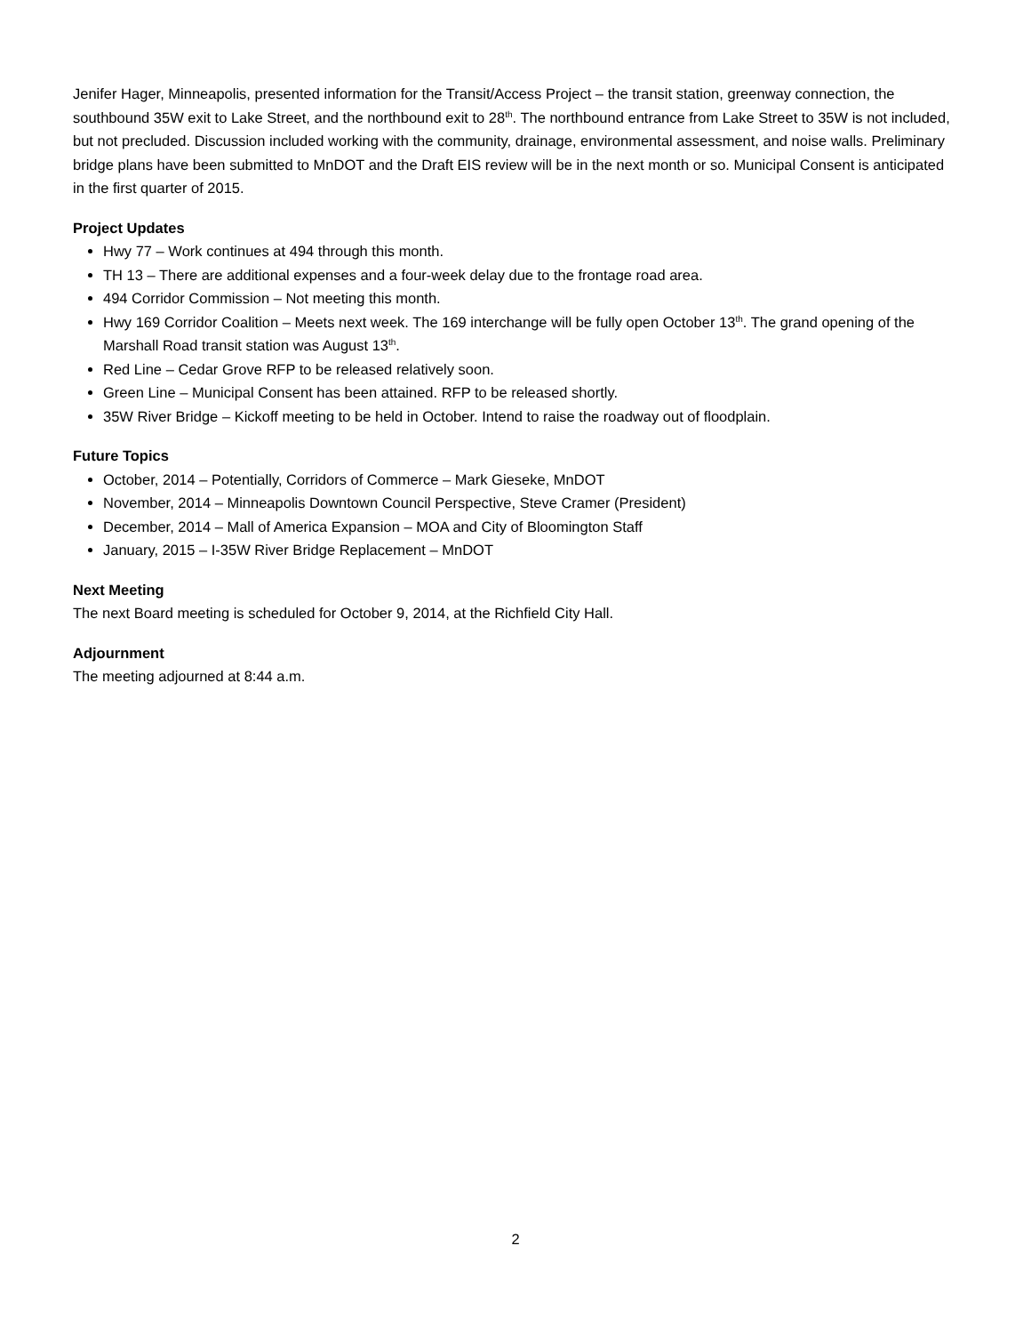Jenifer Hager, Minneapolis, presented information for the Transit/Access Project – the transit station, greenway connection, the southbound 35W exit to Lake Street, and the northbound exit to 28<sup>th</sup>. The northbound entrance from Lake Street to 35W is not included, but not precluded. Discussion included working with the community, drainage, environmental assessment, and noise walls. Preliminary bridge plans have been submitted to MnDOT and the Draft EIS review will be in the next month or so. Municipal Consent is anticipated in the first quarter of 2015.
Project Updates
Hwy 77 – Work continues at 494 through this month.
TH 13 – There are additional expenses and a four-week delay due to the frontage road area.
494 Corridor Commission – Not meeting this month.
Hwy 169 Corridor Coalition – Meets next week. The 169 interchange will be fully open October 13<sup>th</sup>. The grand opening of the Marshall Road transit station was August 13<sup>th</sup>.
Red Line – Cedar Grove RFP to be released relatively soon.
Green Line – Municipal Consent has been attained. RFP to be released shortly.
35W River Bridge – Kickoff meeting to be held in October. Intend to raise the roadway out of floodplain.
Future Topics
October, 2014 – Potentially, Corridors of Commerce – Mark Gieseke, MnDOT
November, 2014 – Minneapolis Downtown Council Perspective, Steve Cramer (President)
December, 2014 – Mall of America Expansion – MOA and City of Bloomington Staff
January, 2015 – I-35W River Bridge Replacement – MnDOT
Next Meeting
The next Board meeting is scheduled for October 9, 2014, at the Richfield City Hall.
Adjournment
The meeting adjourned at 8:44 a.m.
2